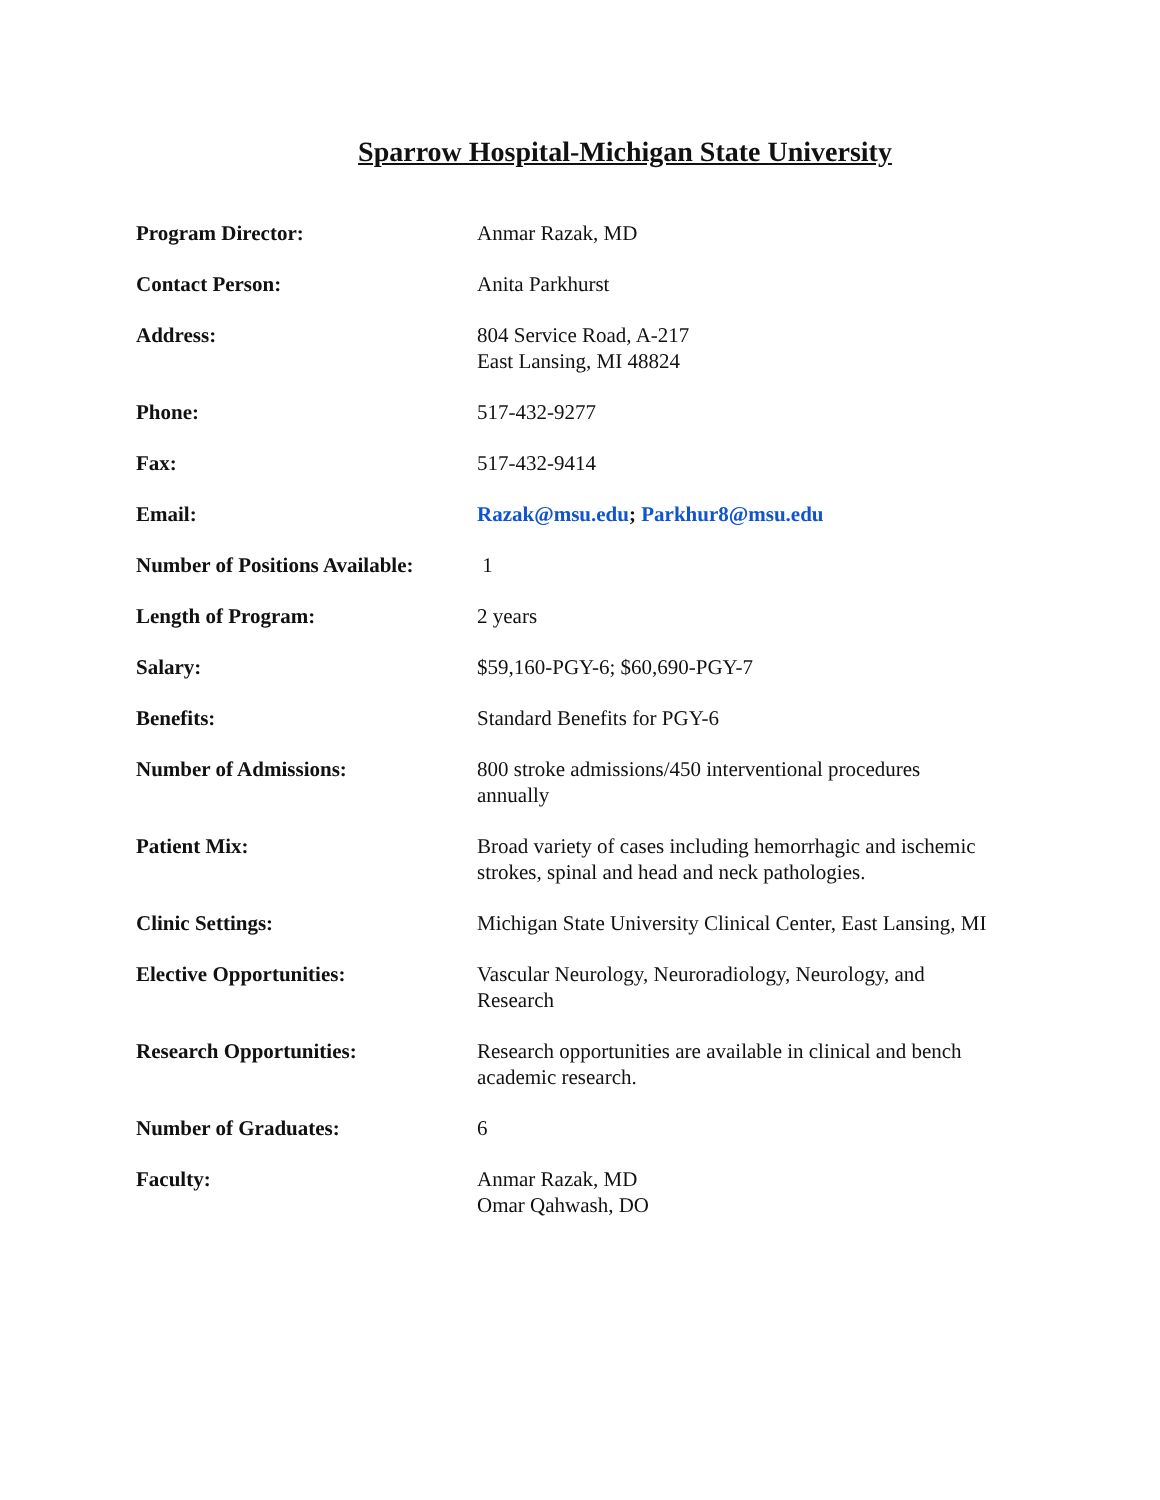Sparrow Hospital-Michigan State University
| Program Director: | Anmar Razak, MD |
| Contact Person: | Anita Parkhurst |
| Address: | 804 Service Road, A-217 East Lansing, MI 48824 |
| Phone: | 517-432-9277 |
| Fax: | 517-432-9414 |
| Email: | Razak@msu.edu ; Parkhur8@msu.edu |
| Number of Positions Available: | 1 |
| Length of Program: | 2 years |
| Salary: | $59,160-PGY-6; $60,690-PGY-7 |
| Benefits: | Standard Benefits for PGY-6 |
| Number of Admissions: | 800 stroke admissions/450 interventional procedures annually |
| Patient Mix: | Broad variety of cases including hemorrhagic and ischemic strokes, spinal and head and neck pathologies. |
| Clinic Settings: | Michigan State University Clinical Center, East Lansing, MI |
| Elective Opportunities: | Vascular Neurology, Neuroradiology, Neurology, and Research |
| Research Opportunities: | Research opportunities are available in clinical and bench academic research. |
| Number of Graduates: | 6 |
| Faculty: | Anmar Razak, MD Omar Qahwash, DO |